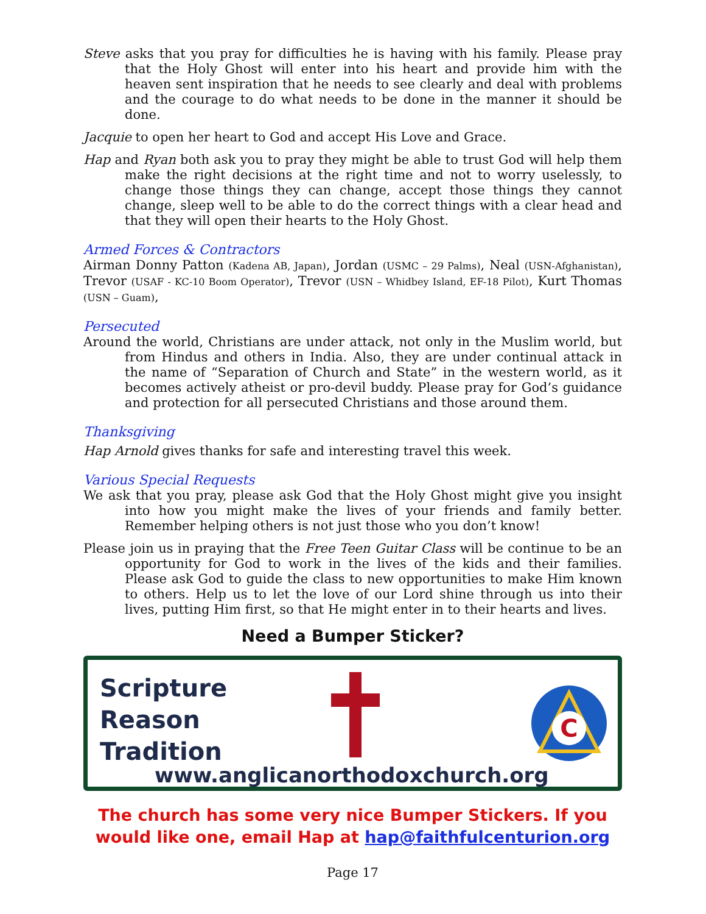Steve asks that you pray for difficulties he is having with his family. Please pray that the Holy Ghost will enter into his heart and provide him with the heaven sent inspiration that he needs to see clearly and deal with problems and the courage to do what needs to be done in the manner it should be done.
Jacquie to open her heart to God and accept His Love and Grace.
Hap and Ryan both ask you to pray they might be able to trust God will help them make the right decisions at the right time and not to worry uselessly, to change those things they can change, accept those things they cannot change, sleep well to be able to do the correct things with a clear head and that they will open their hearts to the Holy Ghost.
Armed Forces & Contractors
Airman Donny Patton (Kadena AB, Japan), Jordan (USMC – 29 Palms), Neal (USN-Afghanistan), Trevor (USAF - KC-10 Boom Operator), Trevor (USN – Whidbey Island, EF-18 Pilot), Kurt Thomas (USN – Guam),
Persecuted
Around the world, Christians are under attack, not only in the Muslim world, but from Hindus and others in India. Also, they are under continual attack in the name of “Separation of Church and State” in the western world, as it becomes actively atheist or pro-devil buddy. Please pray for God’s guidance and protection for all persecuted Christians and those around them.
Thanksgiving
Hap Arnold gives thanks for safe and interesting travel this week.
Various Special Requests
We ask that you pray, please ask God that the Holy Ghost might give you insight into how you might make the lives of your friends and family better. Remember helping others is not just those who you don’t know!
Please join us in praying that the Free Teen Guitar Class will be continue to be an opportunity for God to work in the lives of the kids and their families. Please ask God to guide the class to new opportunities to make Him known to others. Help us to let the love of our Lord shine through us into their lives, putting Him first, so that He might enter in to their hearts and lives.
Need a Bumper Sticker?
Scripture
Reason
Tradition
C
www.anglicanorthodoxchurch.org
The church has some very nice Bumper Stickers. If you would like one, email Hap at hap@faithfulcenturion.org
Page 17